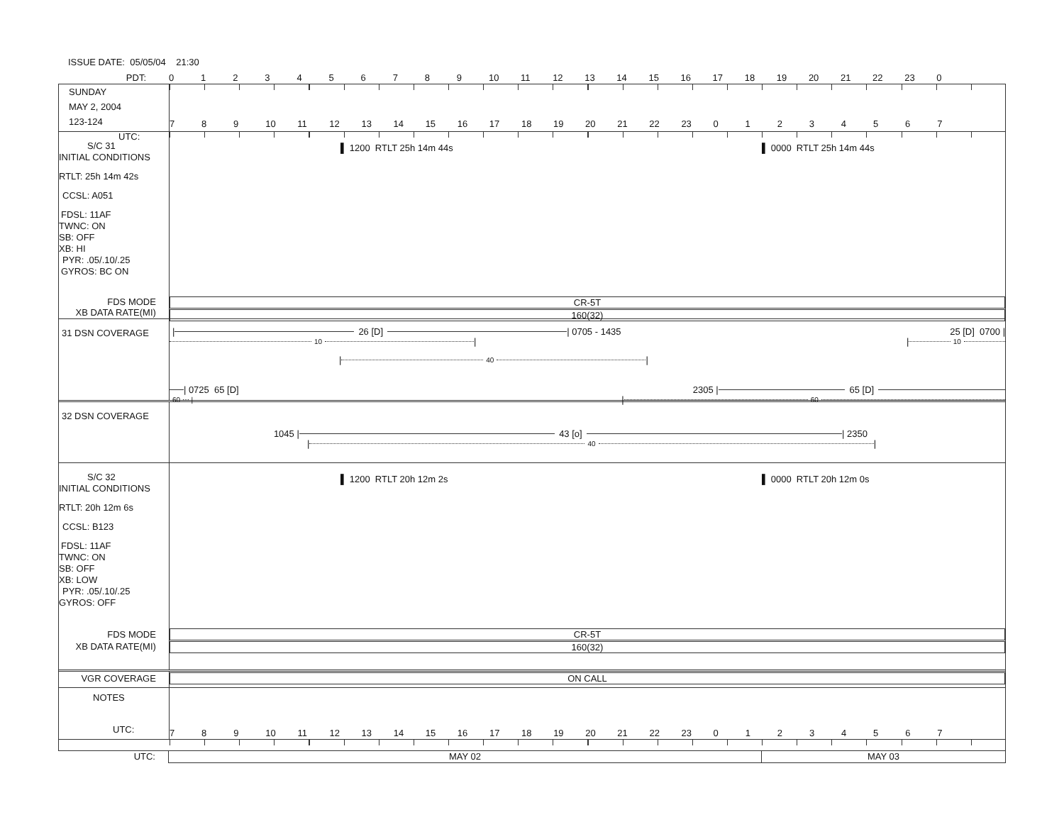ISSUE DATE: 05/05/04 21:30
PDT:
0123456789 10 11 12 13 14 15 16 17 18 19 20 21 22 23 0
SUNDAY
MAY 2, 2004
123-124 UTC:
789 10 11 12 13 14 15 16 17 18 19 20 21 22 23 01234567
S/C 31
INITIAL CONDITIONS
RTLT: 25h 14m 42s
CCSL: A051
FDSL: 11AF
TWNC: ON
SB: OFF
XB: HI
PYR: .05/.10/.25
GYROS: BC ON
▌ 1200 RTLT 25h 14m 44s ▌ 0000 RTLT 25h 14m 44s
FDS MODE
XB DATA RATE(MI)
CR-5T
160(32)
31 DSN COVERAGE
| 26 [D] | 0705 - 1435 25 [D] 0700 |
10 | | 10
| 40 |
| 0725 65 [D] 2305 | 65 [D]
60 ⋯ | | 60
32 DSN COVERAGE
1045 | 43 [o] | 2350
| 40 |
S/C 32
INITIAL CONDITIONS
RTLT: 20h 12m 6s
CCSL: B123
FDSL: 11AF
TWNC: ON
SB: OFF
XB: LOW
PYR: .05/.10/.25
GYROS: OFF
▌ 1200 RTLT 20h 12m 2s ▌ 0000 RTLT 20h 12m 0s
FDS MODE
XB DATA RATE(MI)
CR-5T
160(32)
VGR COVERAGE
ON CALL
NOTES
UTC:
789 10 11 12 13 14 15 16 17 18 19 20 21 22 23 01234567
UTC: MAY 02 MAY 03